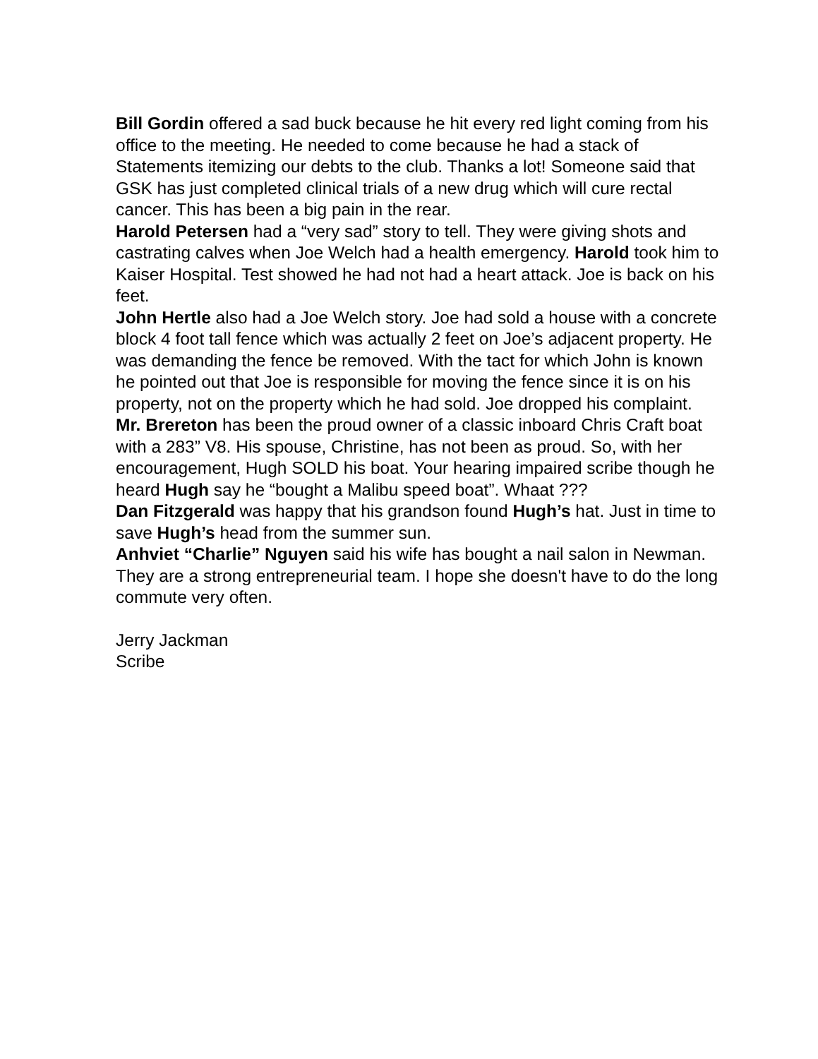Bill Gordin offered a sad buck because he hit every red light coming from his office to the meeting. He needed to come because he had a stack of Statements itemizing our debts to the club. Thanks a lot! Someone said that GSK has just completed clinical trials of a new drug which will cure rectal cancer. This has been a big pain in the rear.
Harold Petersen had a “very sad” story to tell. They were giving shots and castrating calves when Joe Welch had a health emergency. Harold took him to Kaiser Hospital. Test showed he had not had a heart attack. Joe is back on his feet.
John Hertle also had a Joe Welch story. Joe had sold a house with a concrete block 4 foot tall fence which was actually 2 feet on Joe’s adjacent property. He was demanding the fence be removed. With the tact for which John is known he pointed out that Joe is responsible for moving the fence since it is on his property, not on the property which he had sold. Joe dropped his complaint.
Mr. Brereton has been the proud owner of a classic inboard Chris Craft boat with a 283” V8. His spouse, Christine, has not been as proud. So, with her encouragement, Hugh SOLD his boat. Your hearing impaired scribe though he heard Hugh say he “bought a Malibu speed boat”. Whaat ???
Dan Fitzgerald was happy that his grandson found Hugh’s hat. Just in time to save Hugh’s head from the summer sun.
Anhviet “Charlie” Nguyen said his wife has bought a nail salon in Newman. They are a strong entrepreneurial team. I hope she doesn't have to do the long commute very often.
Jerry Jackman
Scribe